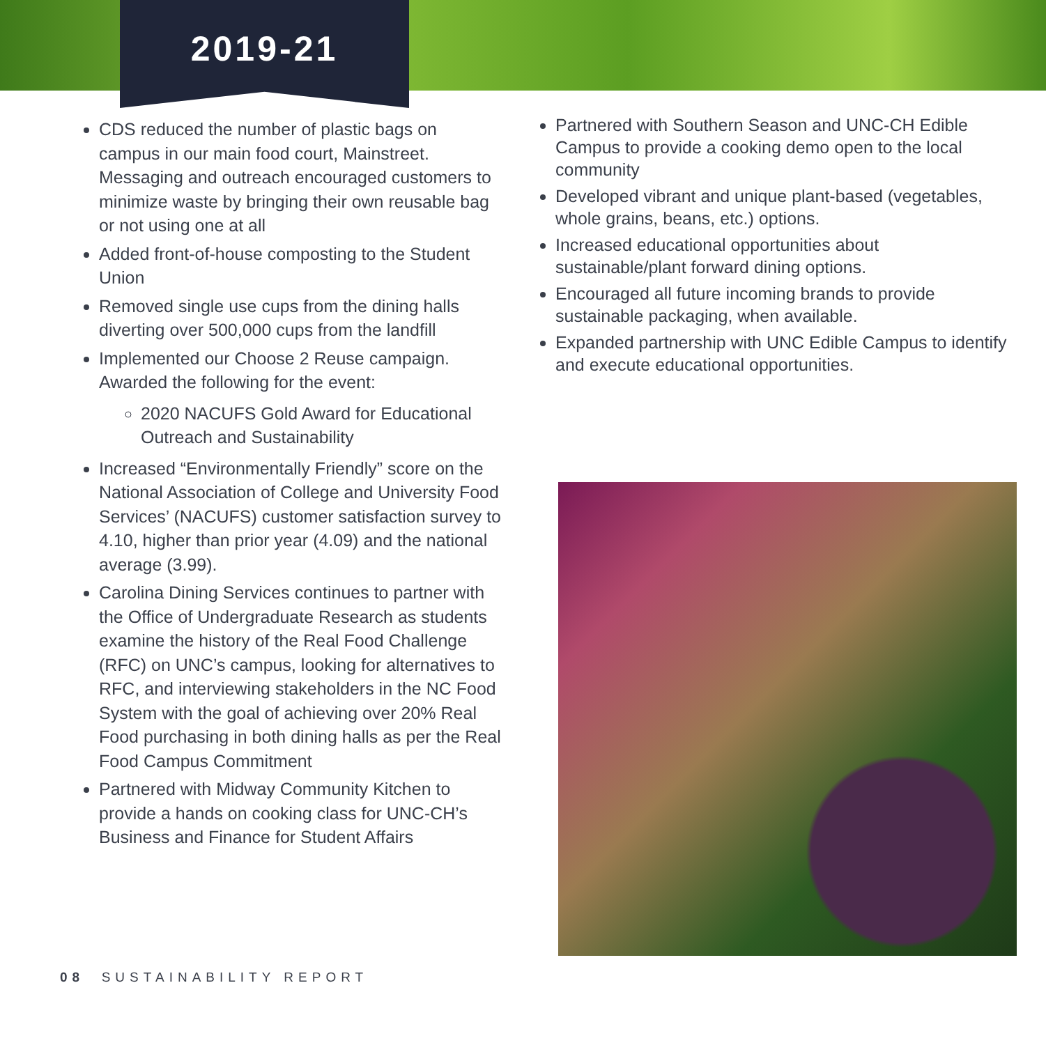2019-21
CDS reduced the number of plastic bags on campus in our main food court, Mainstreet. Messaging and outreach encouraged customers to minimize waste by bringing their own reusable bag or not using one at all
Added front-of-house composting to the Student Union
Removed single use cups from the dining halls diverting over 500,000 cups from the landfill
Implemented our Choose 2 Reuse campaign. Awarded the following for the event:
2020 NACUFS Gold Award for Educational Outreach and Sustainability
Increased “Environmentally Friendly” score on the National Association of College and University Food Services’ (NACUFS) customer satisfaction survey to 4.10, higher than prior year (4.09) and the national average (3.99).
Carolina Dining Services continues to partner with the Office of Undergraduate Research as students examine the history of the Real Food Challenge (RFC) on UNC’s campus, looking for alternatives to RFC, and interviewing stakeholders in the NC Food System with the goal of achieving over 20% Real Food purchasing in both dining halls as per the Real Food Campus Commitment
Partnered with Midway Community Kitchen to provide a hands on cooking class for UNC-CH’s Business and Finance for Student Affairs
Partnered with Southern Season and UNC-CH Edible Campus to provide a cooking demo open to the local community
Developed vibrant and unique plant-based (vegetables, whole grains, beans, etc.) options.
Increased educational opportunities about sustainable/plant forward dining options.
Encouraged all future incoming brands to provide sustainable packaging, when available.
Expanded partnership with UNC Edible Campus to identify and execute educational opportunities.
08 SUSTAINABILITY REPORT